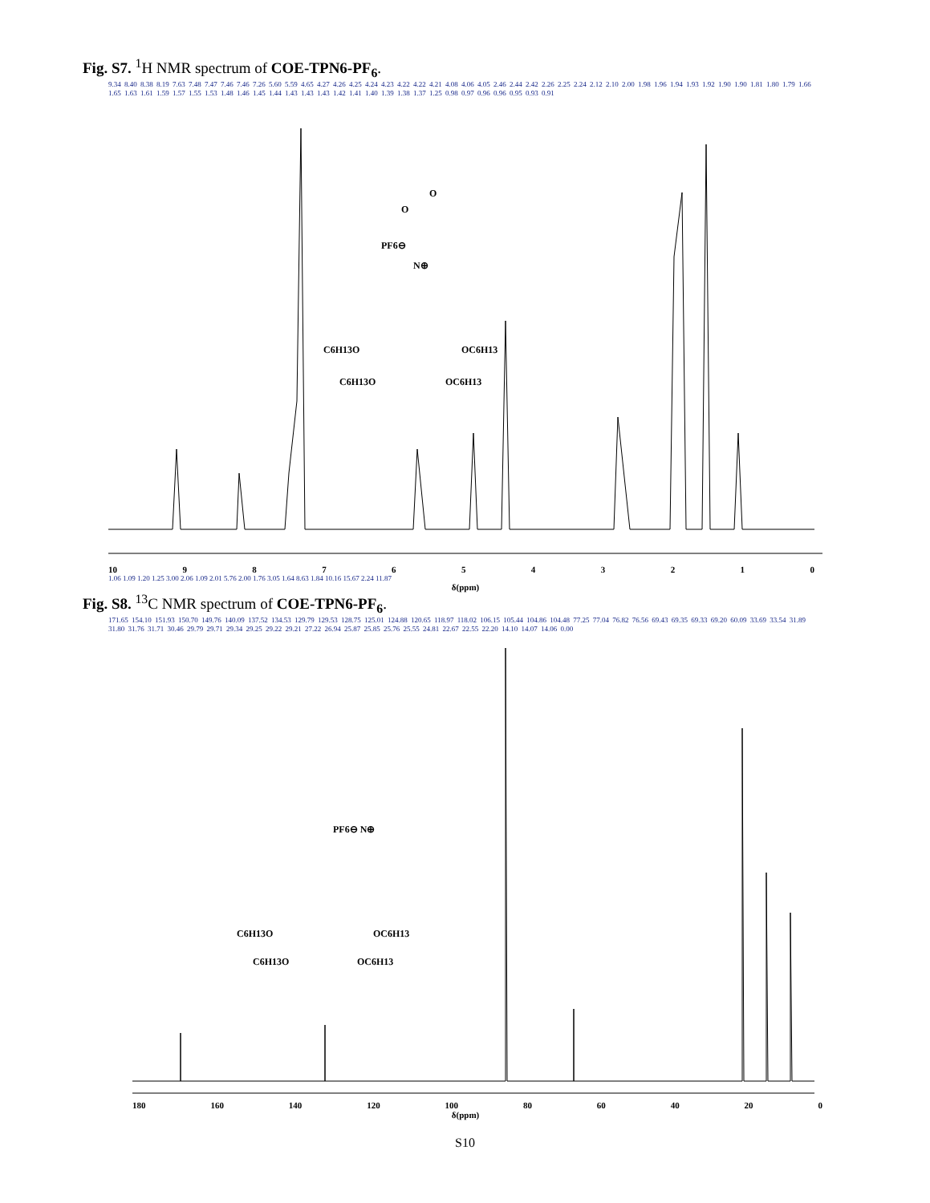Fig. S7. <sup>1</sup>H NMR spectrum of COE-TPN6-PF<sub>6</sub>.
9.34 8.40 8.38 8.19 7.63 7.48 7.47 7.46 7.46 7.26 5.60 5.59 4.65 4.27 4.26 4.25 4.24 4.23 4.22 4.22 4.21 4.08 4.06 4.05 2.46 2.44 2.42 2.26 2.25 2.24 2.12 2.10 2.00 1.98 1.96 1.94 1.93 1.92 1.90 1.90 1.81 1.80 1.79 1.66 1.65 1.63 1.61 1.59 1.57 1.55 1.53 1.48 1.46 1.45 1.44 1.43 1.43 1.43 1.42 1.41 1.40 1.39 1.38 1.37 1.25 0.98 0.97 0.96 0.96 0.95 0.93 0.91
PF6⊖
N⊕
C6H13O
OC6H13
C6H13O
OC6H13
O
O
10 9 8 7 6 5 4 3 2 1 0
1.06 1.09 1.20 1.25 3.00 2.06 1.09 2.01 5.76 2.00 1.76 3.05 1.64 8.63 1.84 10.16 15.67 2.24 11.87
δ(ppm)
Fig. S8. <sup>13</sup>C NMR spectrum of COE-TPN6-PF<sub>6</sub>.
171.65 154.10 151.93 150.70 149.76 140.09 137.52 134.53 129.79 129.53 128.75 125.01 124.88 120.65 118.97 118.02 106.15 105.44 104.86 104.48 77.25 77.04 76.82 76.56 69.43 69.35 69.33 69.20 60.09 33.69 33.54 31.89 31.80 31.76 31.71 30.46 29.79 29.71 29.34 29.25 29.22 29.21 27.22 26.94 25.87 25.85 25.76 25.55 24.81 22.67 22.55 22.20 14.10 14.07 14.06 0.00
PF6⊖ N⊕
C6H13O
OC6H13
C6H13O
OC6H13
180 160 140 120 100 80 60 40 20 0
δ(ppm)
S10